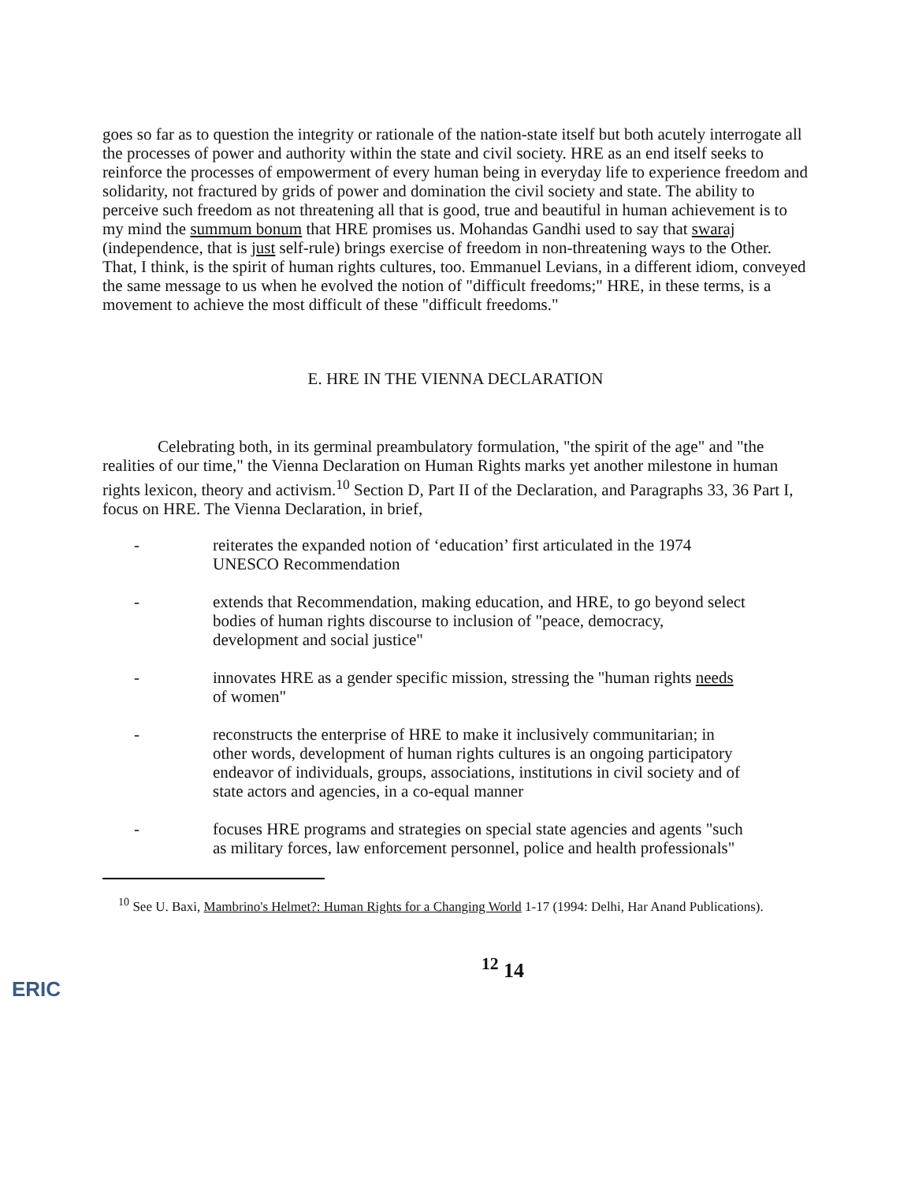goes so far as to question the integrity or rationale of the nation-state itself but both acutely interrogate all the processes of power and authority within the state and civil society. HRE as an end itself seeks to reinforce the processes of empowerment of every human being in everyday life to experience freedom and solidarity, not fractured by grids of power and domination the civil society and state. The ability to perceive such freedom as not threatening all that is good, true and beautiful in human achievement is to my mind the summum bonum that HRE promises us. Mohandas Gandhi used to say that swaraj (independence, that is just self-rule) brings exercise of freedom in non-threatening ways to the Other. That, I think, is the spirit of human rights cultures, too. Emmanuel Levians, in a different idiom, conveyed the same message to us when he evolved the notion of "difficult freedoms;" HRE, in these terms, is a movement to achieve the most difficult of these "difficult freedoms."
E. HRE IN THE VIENNA DECLARATION
Celebrating both, in its germinal preambulatory formulation, "the spirit of the age" and "the realities of our time," the Vienna Declaration on Human Rights marks yet another milestone in human rights lexicon, theory and activism.<sup>10</sup> Section D, Part II of the Declaration, and Paragraphs 33, 36 Part I, focus on HRE. The Vienna Declaration, in brief,
- reiterates the expanded notion of ‘education’ first articulated in the 1974 UNESCO Recommendation
- extends that Recommendation, making education, and HRE, to go beyond select bodies of human rights discourse to inclusion of "peace, democracy, development and social justice"
- innovates HRE as a gender specific mission, stressing the "human rights needs of women"
- reconstructs the enterprise of HRE to make it inclusively communitarian; in other words, development of human rights cultures is an ongoing participatory endeavor of individuals, groups, associations, institutions in civil society and of state actors and agencies, in a co-equal manner
- focuses HRE programs and strategies on special state agencies and agents "such as military forces, law enforcement personnel, police and health professionals"
<sup>10</sup> See U. Baxi, Mambrino's Helmet?: Human Rights for a Changing World 1-17 (1994: Delhi, Har Anand Publications).
<sup>12</sup> 14
ERIC